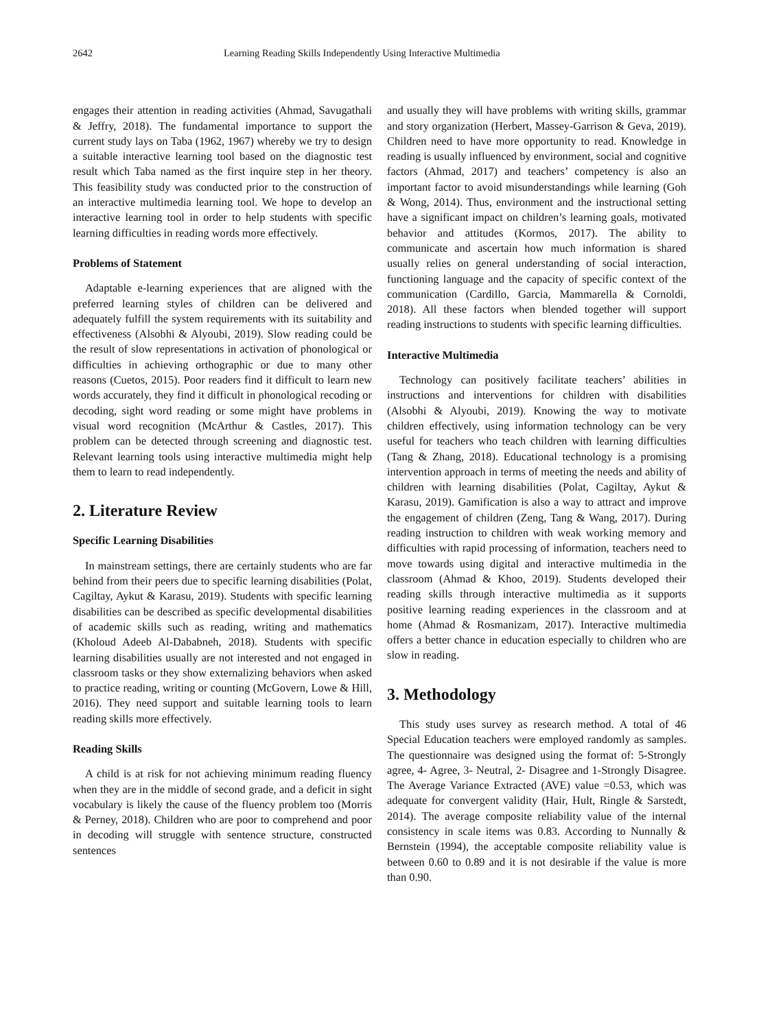2642 Learning Reading Skills Independently Using Interactive Multimedia
engages their attention in reading activities (Ahmad, Savugathali & Jeffry, 2018). The fundamental importance to support the current study lays on Taba (1962, 1967) whereby we try to design a suitable interactive learning tool based on the diagnostic test result which Taba named as the first inquire step in her theory. This feasibility study was conducted prior to the construction of an interactive multimedia learning tool. We hope to develop an interactive learning tool in order to help students with specific learning difficulties in reading words more effectively.
Problems of Statement
Adaptable e-learning experiences that are aligned with the preferred learning styles of children can be delivered and adequately fulfill the system requirements with its suitability and effectiveness (Alsobhi & Alyoubi, 2019). Slow reading could be the result of slow representations in activation of phonological or difficulties in achieving orthographic or due to many other reasons (Cuetos, 2015). Poor readers find it difficult to learn new words accurately, they find it difficult in phonological recoding or decoding, sight word reading or some might have problems in visual word recognition (McArthur & Castles, 2017). This problem can be detected through screening and diagnostic test. Relevant learning tools using interactive multimedia might help them to learn to read independently.
2. Literature Review
Specific Learning Disabilities
In mainstream settings, there are certainly students who are far behind from their peers due to specific learning disabilities (Polat, Cagiltay, Aykut & Karasu, 2019). Students with specific learning disabilities can be described as specific developmental disabilities of academic skills such as reading, writing and mathematics (Kholoud Adeeb Al-Dababneh, 2018). Students with specific learning disabilities usually are not interested and not engaged in classroom tasks or they show externalizing behaviors when asked to practice reading, writing or counting (McGovern, Lowe & Hill, 2016). They need support and suitable learning tools to learn reading skills more effectively.
Reading Skills
A child is at risk for not achieving minimum reading fluency when they are in the middle of second grade, and a deficit in sight vocabulary is likely the cause of the fluency problem too (Morris & Perney, 2018). Children who are poor to comprehend and poor in decoding will struggle with sentence structure, constructed sentences
and usually they will have problems with writing skills, grammar and story organization (Herbert, Massey-Garrison & Geva, 2019). Children need to have more opportunity to read. Knowledge in reading is usually influenced by environment, social and cognitive factors (Ahmad, 2017) and teachers’ competency is also an important factor to avoid misunderstandings while learning (Goh & Wong, 2014). Thus, environment and the instructional setting have a significant impact on children’s learning goals, motivated behavior and attitudes (Kormos, 2017). The ability to communicate and ascertain how much information is shared usually relies on general understanding of social interaction, functioning language and the capacity of specific context of the communication (Cardillo, Garcia, Mammarella & Cornoldi, 2018). All these factors when blended together will support reading instructions to students with specific learning difficulties.
Interactive Multimedia
Technology can positively facilitate teachers’ abilities in instructions and interventions for children with disabilities (Alsobhi & Alyoubi, 2019). Knowing the way to motivate children effectively, using information technology can be very useful for teachers who teach children with learning difficulties (Tang & Zhang, 2018). Educational technology is a promising intervention approach in terms of meeting the needs and ability of children with learning disabilities (Polat, Cagiltay, Aykut & Karasu, 2019). Gamification is also a way to attract and improve the engagement of children (Zeng, Tang & Wang, 2017). During reading instruction to children with weak working memory and difficulties with rapid processing of information, teachers need to move towards using digital and interactive multimedia in the classroom (Ahmad & Khoo, 2019). Students developed their reading skills through interactive multimedia as it supports positive learning reading experiences in the classroom and at home (Ahmad & Rosmanizam, 2017). Interactive multimedia offers a better chance in education especially to children who are slow in reading.
3. Methodology
This study uses survey as research method. A total of 46 Special Education teachers were employed randomly as samples. The questionnaire was designed using the format of: 5-Strongly agree, 4- Agree, 3- Neutral, 2- Disagree and 1-Strongly Disagree. The Average Variance Extracted (AVE) value =0.53, which was adequate for convergent validity (Hair, Hult, Ringle & Sarstedt, 2014). The average composite reliability value of the internal consistency in scale items was 0.83. According to Nunnally & Bernstein (1994), the acceptable composite reliability value is between 0.60 to 0.89 and it is not desirable if the value is more than 0.90.